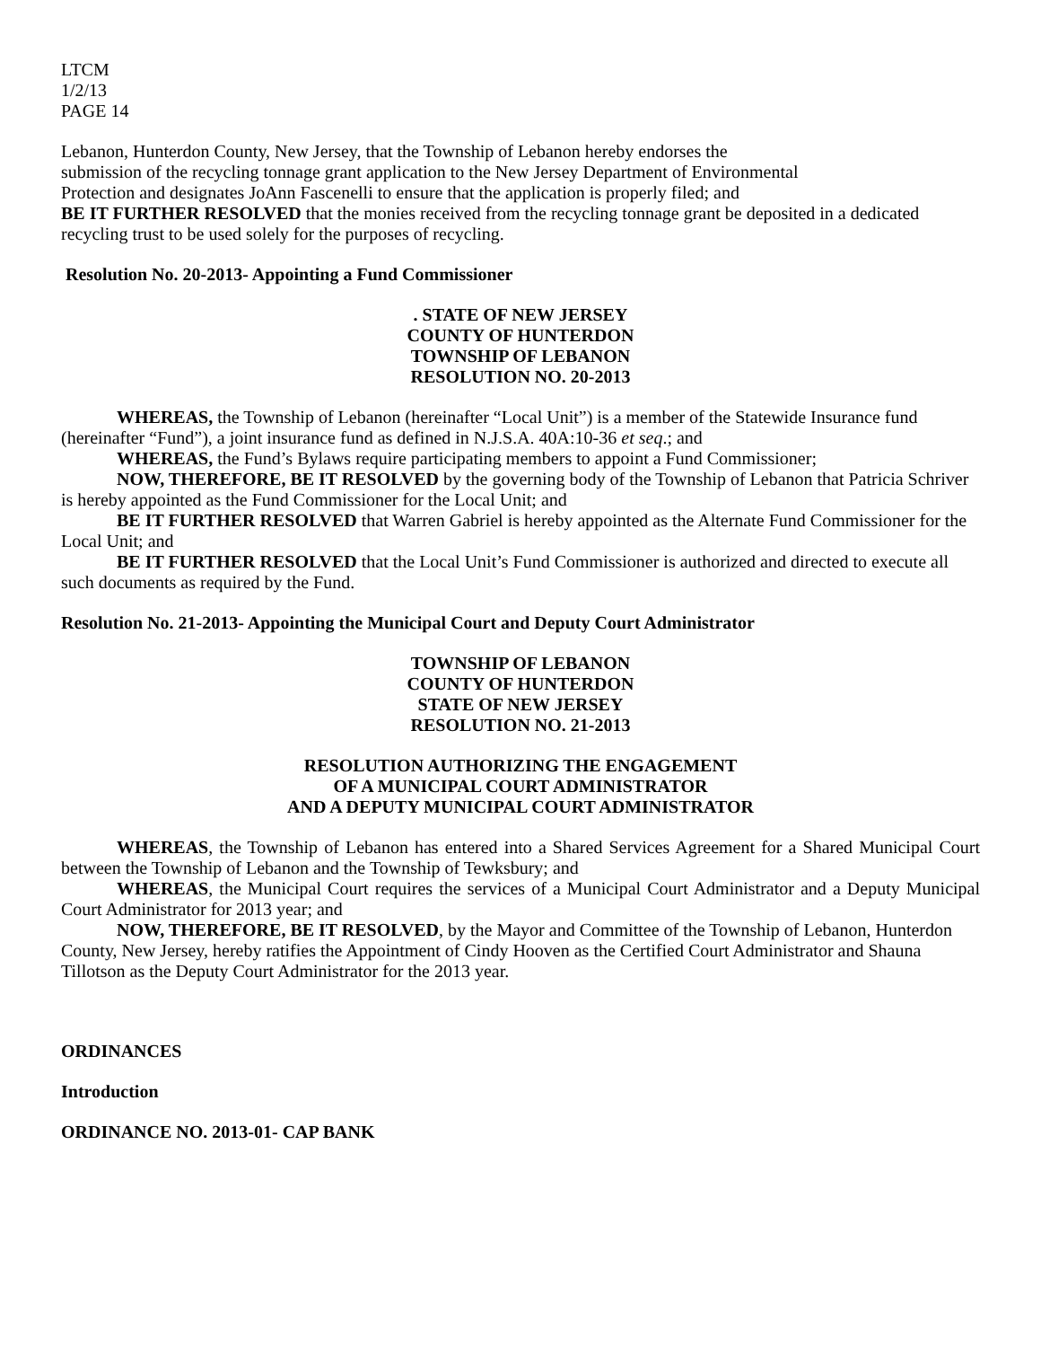LTCM
1/2/13
PAGE 14
Lebanon, Hunterdon County, New Jersey, that the Township of Lebanon hereby endorses the
submission of the recycling tonnage grant application to the New Jersey Department of Environmental
Protection and designates JoAnn Fascenelli to ensure that the application is properly filed; and
BE IT FURTHER RESOLVED that the monies received from the recycling tonnage grant be deposited in a dedicated recycling trust to be used solely for the purposes of recycling.
Resolution No. 20-2013- Appointing a Fund Commissioner
. STATE OF NEW JERSEY
COUNTY OF HUNTERDON
TOWNSHIP OF LEBANON
RESOLUTION NO. 20-2013
WHEREAS, the Township of Lebanon (hereinafter “Local Unit”) is a member of the Statewide Insurance fund (hereinafter “Fund”), a joint insurance fund as defined in N.J.S.A. 40A:10-36 et seq.; and
WHEREAS, the Fund’s Bylaws require participating members to appoint a Fund Commissioner;
NOW, THEREFORE, BE IT RESOLVED by the governing body of the Township of Lebanon that Patricia Schriver is hereby appointed as the Fund Commissioner for the Local Unit; and
BE IT FURTHER RESOLVED that Warren Gabriel is hereby appointed as the Alternate Fund Commissioner for the Local Unit; and
BE IT FURTHER RESOLVED that the Local Unit’s Fund Commissioner is authorized and directed to execute all such documents as required by the Fund.
Resolution No. 21-2013- Appointing the Municipal Court and Deputy Court Administrator
TOWNSHIP OF LEBANON
COUNTY OF HUNTERDON
STATE OF NEW JERSEY
RESOLUTION NO. 21-2013
RESOLUTION AUTHORIZING THE ENGAGEMENT
OF A MUNICIPAL COURT ADMINISTRATOR
AND A DEPUTY MUNICIPAL COURT ADMINISTRATOR
WHEREAS, the Township of Lebanon has entered into a Shared Services Agreement for a Shared Municipal Court between the Township of Lebanon and the Township of Tewksbury; and
WHEREAS, the Municipal Court requires the services of a Municipal Court Administrator and a Deputy Municipal Court Administrator for 2013 year; and
NOW, THEREFORE, BE IT RESOLVED, by the Mayor and Committee of the Township of Lebanon, Hunterdon County, New Jersey, hereby ratifies the Appointment of Cindy Hooven as the Certified Court Administrator and Shauna Tillotson as the Deputy Court Administrator for the 2013 year.
ORDINANCES
Introduction
ORDINANCE NO. 2013-01- CAP BANK